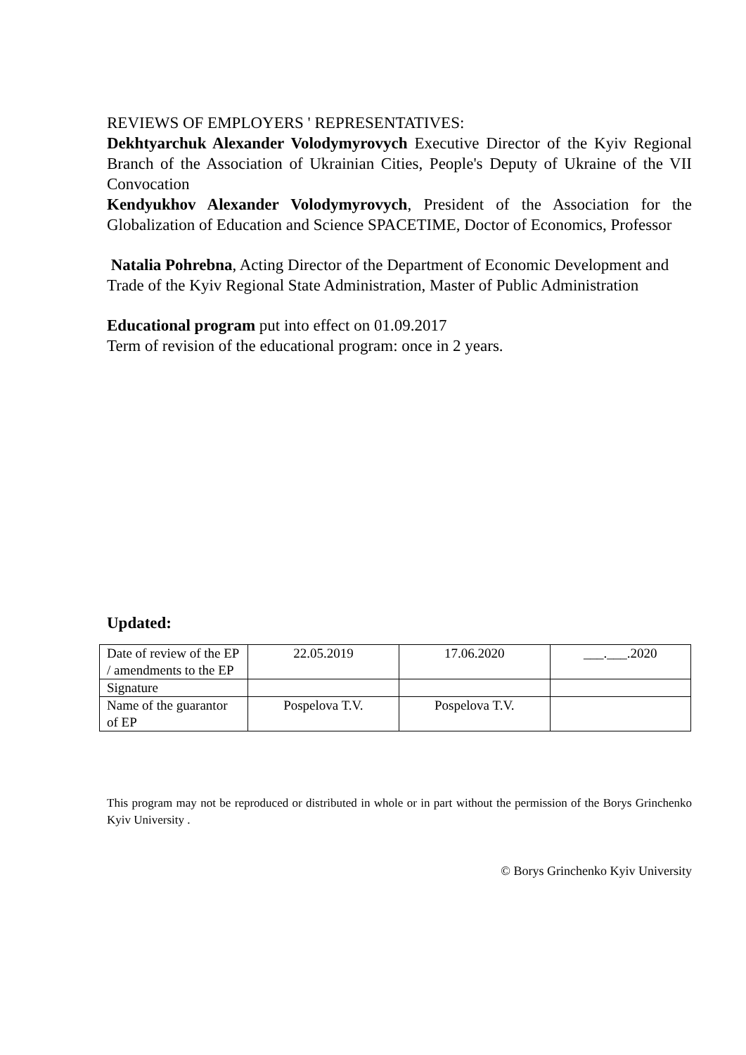REVIEWS OF EMPLOYERS ' REPRESENTATIVES:
Dekhtyarchuk Alexander Volodymyrovych Executive Director of the Kyiv Regional Branch of the Association of Ukrainian Cities, People's Deputy of Ukraine of the VII Convocation
Kendyukhov Alexander Volodymyrovych, President of the Association for the Globalization of Education and Science SPACETIME, Doctor of Economics, Professor
Natalia Pohrebna, Acting Director of the Department of Economic Development and Trade of the Kyiv Regional State Administration, Master of Public Administration
Educational program put into effect on 01.09.2017
Term of revision of the educational program: once in 2 years.
Updated:
| Date of review of the EP / amendments to the EP | 22.05.2019 | 17.06.2020 | ___.___.2020 |
| Signature | | | |
| Name of the guarantor of EP | Pospelova T.V. | Pospelova T.V. | |
This program may not be reproduced or distributed in whole or in part without the permission of the Borys Grinchenko Kyiv University .
© Borys Grinchenko Kyiv University